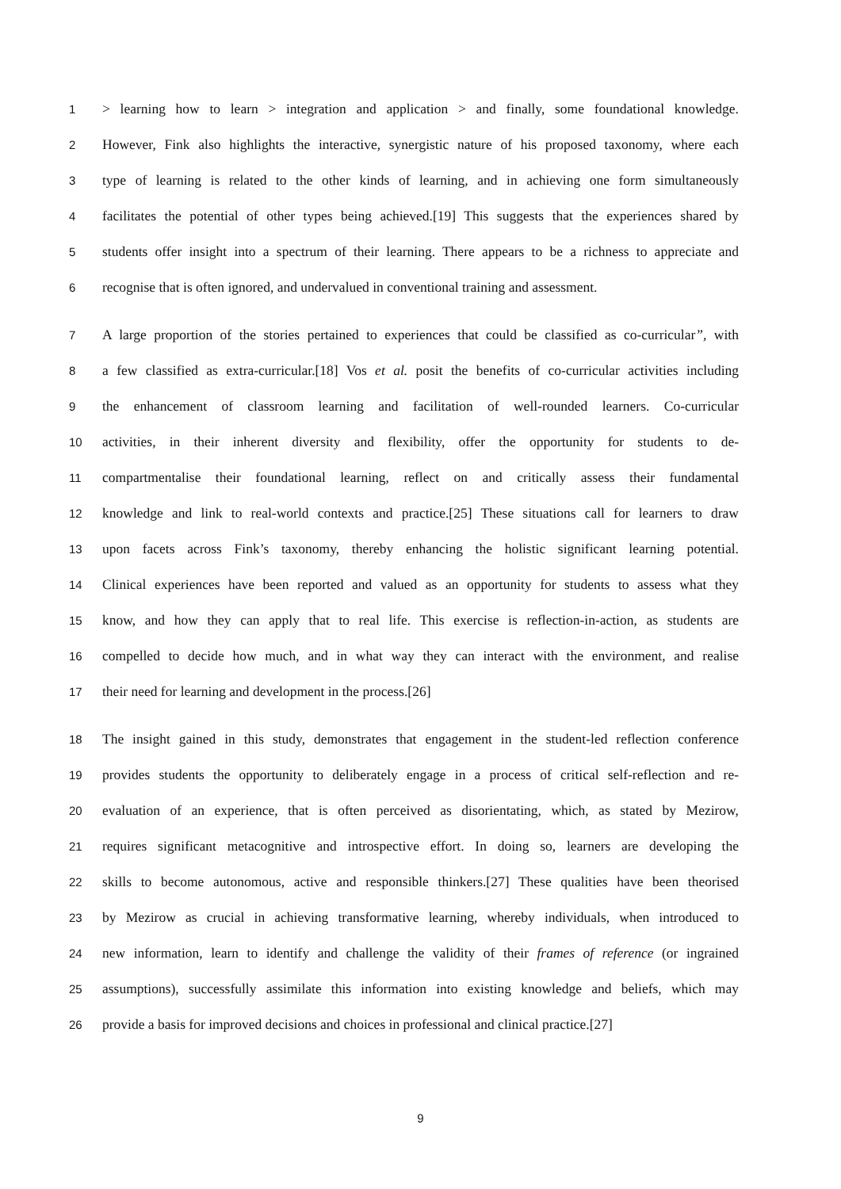1 > learning how to learn > integration and application > and finally, some foundational knowledge.
2 However, Fink also highlights the interactive, synergistic nature of his proposed taxonomy, where each
3 type of learning is related to the other kinds of learning, and in achieving one form simultaneously
4 facilitates the potential of other types being achieved.[19] This suggests that the experiences shared by
5 students offer insight into a spectrum of their learning. There appears to be a richness to appreciate and
6 recognise that is often ignored, and undervalued in conventional training and assessment.
7 A large proportion of the stories pertained to experiences that could be classified as co-curricular”, with
8 a few classified as extra-curricular.[18] Vos et al. posit the benefits of co-curricular activities including
9 the enhancement of classroom learning and facilitation of well-rounded learners. Co-curricular
10 activities, in their inherent diversity and flexibility, offer the opportunity for students to de-
11 compartmentalise their foundational learning, reflect on and critically assess their fundamental
12 knowledge and link to real-world contexts and practice.[25] These situations call for learners to draw
13 upon facets across Fink’s taxonomy, thereby enhancing the holistic significant learning potential.
14 Clinical experiences have been reported and valued as an opportunity for students to assess what they
15 know, and how they can apply that to real life. This exercise is reflection-in-action, as students are
16 compelled to decide how much, and in what way they can interact with the environment, and realise
17 their need for learning and development in the process.[26]
18 The insight gained in this study, demonstrates that engagement in the student-led reflection conference
19 provides students the opportunity to deliberately engage in a process of critical self-reflection and re-
20 evaluation of an experience, that is often perceived as disorientating, which, as stated by Mezirow,
21 requires significant metacognitive and introspective effort. In doing so, learners are developing the
22 skills to become autonomous, active and responsible thinkers.[27] These qualities have been theorised
23 by Mezirow as crucial in achieving transformative learning, whereby individuals, when introduced to
24 new information, learn to identify and challenge the validity of their frames of reference (or ingrained
25 assumptions), successfully assimilate this information into existing knowledge and beliefs, which may
26 provide a basis for improved decisions and choices in professional and clinical practice.[27]
9